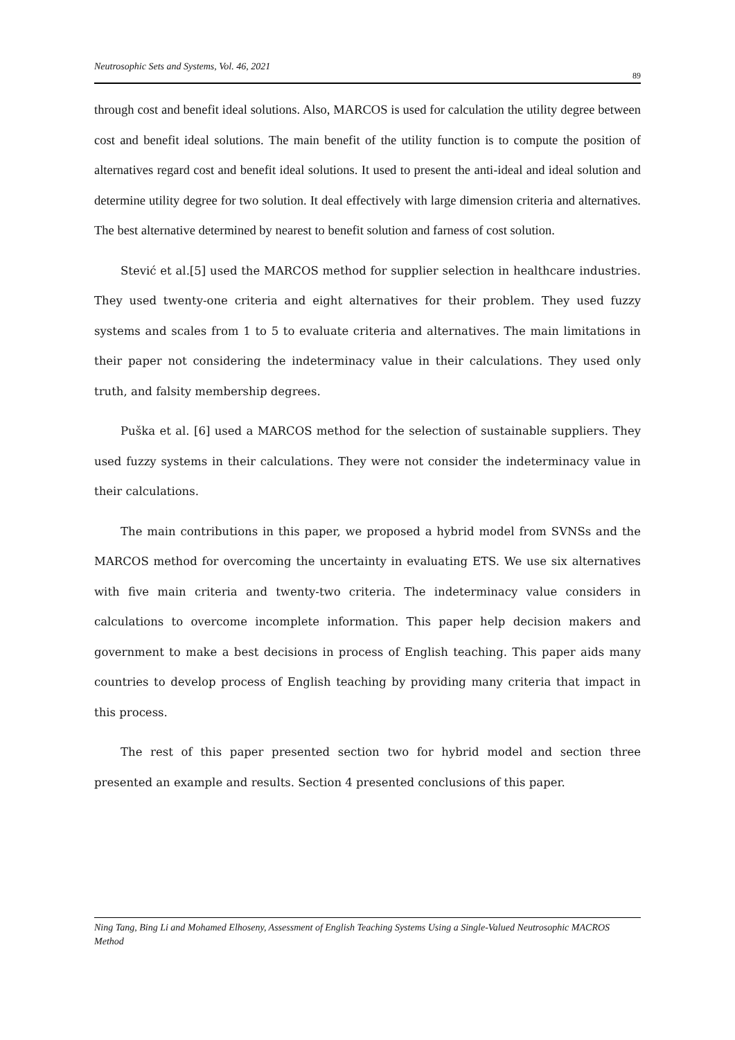Neutrosophic Sets and Systems, Vol. 46, 2021
89
through cost and benefit ideal solutions. Also, MARCOS is used for calculation the utility degree between cost and benefit ideal solutions. The main benefit of the utility function is to compute the position of alternatives regard cost and benefit ideal solutions. It used to present the anti-ideal and ideal solution and determine utility degree for two solution. It deal effectively with large dimension criteria and alternatives. The best alternative determined by nearest to benefit solution and farness of cost solution.
Stević et al.[5] used the MARCOS method for supplier selection in healthcare industries. They used twenty-one criteria and eight alternatives for their problem. They used fuzzy systems and scales from 1 to 5 to evaluate criteria and alternatives. The main limitations in their paper not considering the indeterminacy value in their calculations. They used only truth, and falsity membership degrees.
Puška et al. [6] used a MARCOS method for the selection of sustainable suppliers. They used fuzzy systems in their calculations. They were not consider the indeterminacy value in their calculations.
The main contributions in this paper, we proposed a hybrid model from SVNSs and the MARCOS method for overcoming the uncertainty in evaluating ETS. We use six alternatives with five main criteria and twenty-two criteria. The indeterminacy value considers in calculations to overcome incomplete information. This paper help decision makers and government to make a best decisions in process of English teaching. This paper aids many countries to develop process of English teaching by providing many criteria that impact in this process.
The rest of this paper presented section two for hybrid model and section three presented an example and results. Section 4 presented conclusions of this paper.
Ning Tang, Bing Li and Mohamed Elhoseny, Assessment of English Teaching Systems Using a Single-Valued Neutrosophic MACROS Method